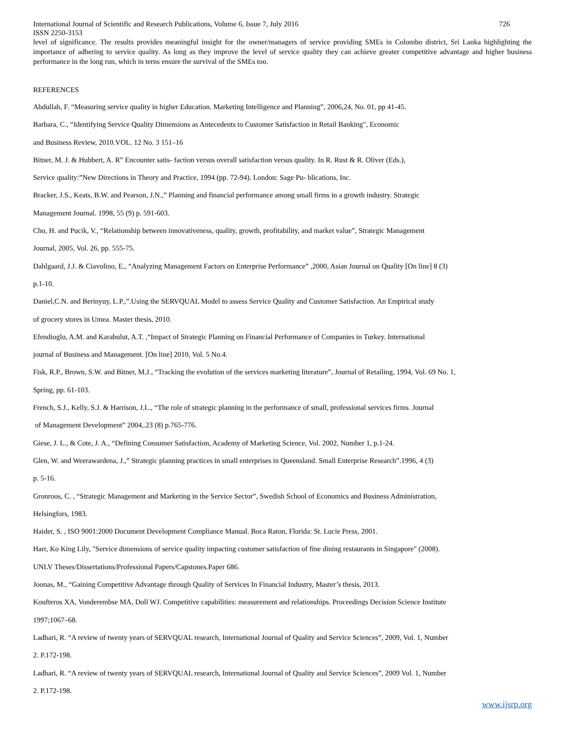International Journal of Scientific and Research Publications, Volume 6, Issue 7, July 2016 726
ISSN 2250-3153
level of significance. The results provides meaningful insight for the owner/managers of service providing SMEs in Colombo district, Sri Lanka highlighting the importance of adhering to service quality. As long as they improve the level of service quality they can achieve greater competitive advantage and higher business performance in the long run, which in terns ensure the survival of the SMEs too.
REFERENCES
Abdullah, F. “Measuring service quality in higher Education. Marketing Intelligence and Planning”, 2006,24, No. 01, pp 41-45.
Barbara, C., “Identifying Service Quality Dimensions as Antecedents to Customer Satisfaction in Retail Banking", Economic
and Business Review, 2010.VOL. 12 No. 3 151–16
Bitner, M. J. & Hubbert, A. R” Encounter satis- faction versus overall satisfaction versus quality. In R. Rust & R. Oliver (Eds.),
Service quality:”New Directions in Theory and Practice, 1994 (pp. 72-94). London: Sage Pu- blications, Inc.
Bracker, J.S., Keats, B.W. and Pearson, J.N.,” Planning and financial performance among small firms in a growth industry. Strategic
Management Journal. 1998, 55 (9) p. 591-603.
Cho, H. and Pucik, V., “Relationship between innovativeness, quality, growth, profitability, and market value”, Strategic Management
Journal, 2005, Vol. 26, pp. 555-75.
Dahlgaard, J.J. & Ciavolino, E., “Analyzing Management Factors on Enterprise Performance” ,2000, Asian Journal on Quality [On line] 8 (3)
p.1-10.
Daniel,C.N. and Berinyuy, L.P.,”.Using the SERVQUAL Model to assess Service Quality and Customer Satisfaction. An Empirical study
of grocery stores in Umea. Master thesis, 2010.
Efendioglu, A.M. and Karabulut, A.T. ,“Impact of Strategic Planning on Financial Performance of Companies in Turkey. International
journal of Business and Management. [On line] 2010, Vol. 5 No.4.
Fisk, R.P., Brown, S.W. and Bitner, M.J., “Tracking the evolution of the services marketing literature”, Journal of Retailing, 1994, Vol. 69 No. 1,
Spring, pp. 61-103.
French, S.J., Kelly, S.J. & Harrison, J.L., “The role of strategic planning in the performance of small, professional services firms. Journal
of Management Development” 2004,.23 (8) p.765-776.
Giese, J. L., & Cote, J. A., “Defining Consumer Satisfaction, Academy of Marketing Science, Vol. 2002, Number 1, p.1-24.
Glen, W. and Weerawardena, J.,” Strategic planning practices in small enterprises in Queensland. Small Enterprise Research”.1996, 4 (3)
p. 5-16.
Gronroos, C. , “Strategic Management and Marketing in the Service Sector”, Swedish School of Economics and Business Administration,
Helsingfors, 1983.
Haider, S. , ISO 9001:2000 Document Development Compliance Manual. Boca Raton, Florida: St. Lucie Press, 2001.
Harr, Ko King Lily, "Service dimensions of service quality impacting customer satisfaction of fine dining restaurants in Singapore" (2008).
UNLV Theses/Dissertations/Professional Papers/Capstones.Paper 686.
Joonas, M., “Gaining Competitive Advantage through Quality of Services In Financial Industry, Master’s thesis, 2013.
Koufteros XA, Vonderembse MA, Doll WJ. Competitive capabilities: measurement and relationships. Proceedings Decision Science Institute
1997;1067–68.
Ladhari, R. “A review of twenty years of SERVQUAL research, International Journal of Quality and Service Sciences”, 2009, Vol. 1, Number
2. P.172-198.
Ladhari, R. “A review of twenty years of SERVQUAL research, International Journal of Quality and Service Sciences”, 2009 Vol. 1, Number
2. P.172-198.
www.ijsrp.org